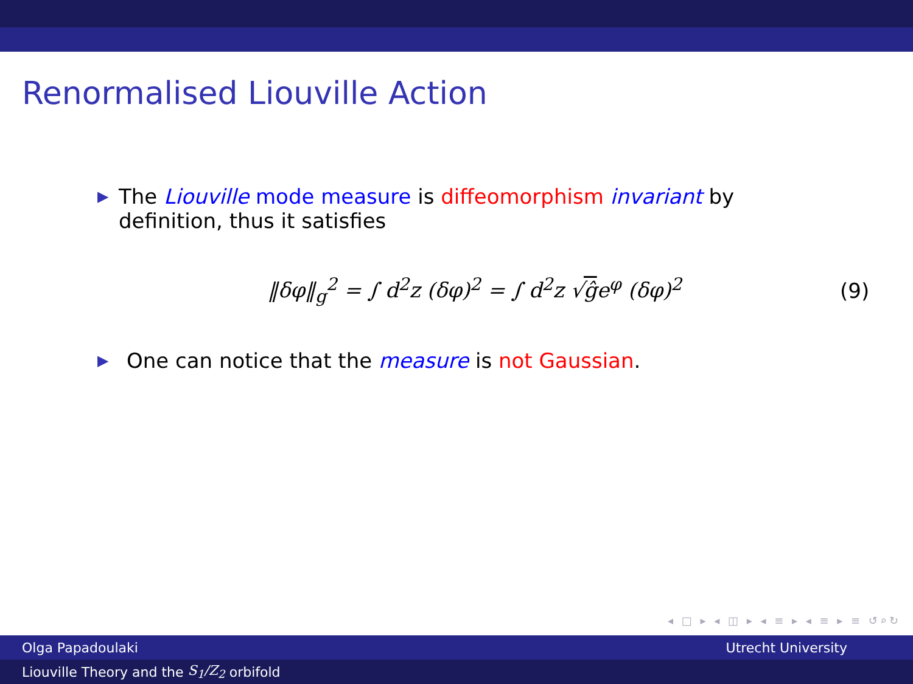Renormalised Liouville Action
▶
The Liouville mode measure is diffeomorphism invariant by definition, thus it satisfies
‖δφ‖<sub>g</sub><sup>2</sup> = ∫ d<sup>2</sup>z (δφ)<sup>2</sup> = ∫ d<sup>2</sup>z √ĝe<sup>φ</sup> (δφ)<sup>2</sup>
(9)
▶
One can notice that the measure is not Gaussian.
◂ □ ▸ ◂ ◫ ▸ ◂ ≡ ▸ ◂ ≡ ▸ ≡ ↺⌕↻
Olga Papadoulaki Utrecht University
Liouville Theory and the S<sub>1</sub>/Z<sub>2</sub> orbifold